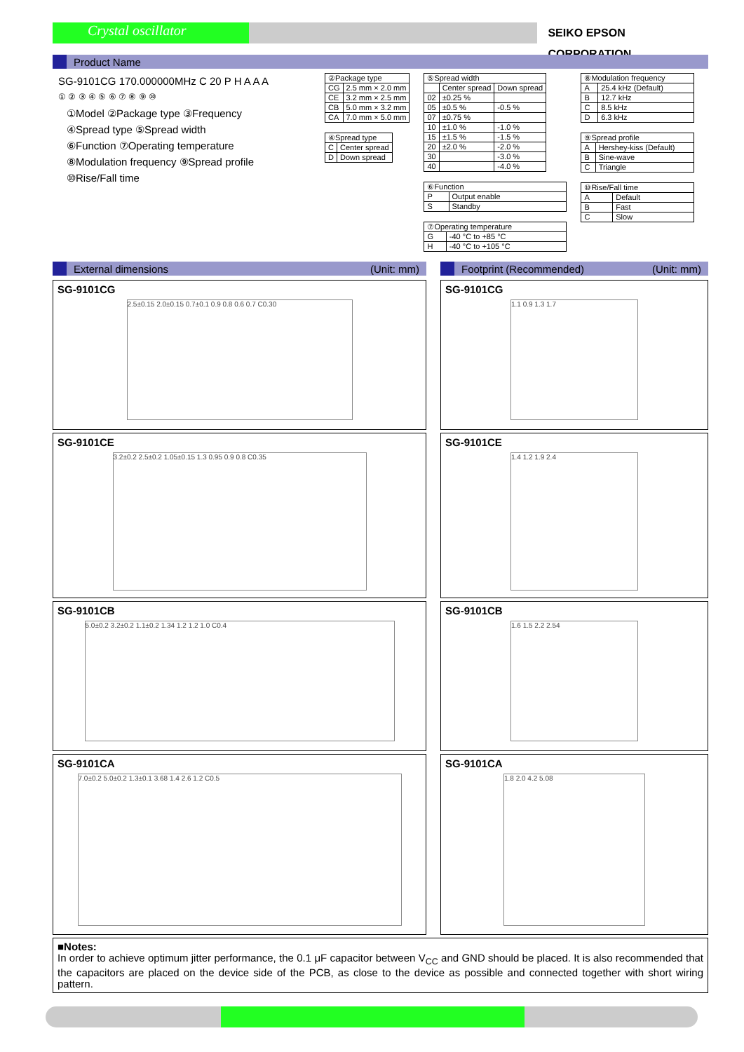Crystal oscillator
SEIKO EPSON CORPORATION
Product Name
SG-9101CG 170.000000MHz C 20 P H A A A
① ② ③ ④ ⑤ ⑥ ⑦ ⑧ ⑨ ⑩
①Model ②Package type ③Frequency
④Spread type ⑤Spread width
⑥Function ⑦Operating temperature
⑧Modulation frequency ⑨Spread profile
⑩Rise/Fall time
| ②Package type | |
| CG | 2.5 mm × 2.0 mm |
| CE | 3.2 mm × 2.5 mm |
| CB | 5.0 mm × 3.2 mm |
| CA | 7.0 mm × 5.0 mm |
| ④Spread type | |
| C | Center spread |
| D | Down spread |
| ⑤Spread width | | |
| | Center spread | Down spread |
| 02 | ±0.25 % | |
| 05 | ±0.5 % | -0.5 % |
| 07 | ±0.75 % | |
| 10 | ±1.0 % | -1.0 % |
| 15 | ±1.5 % | -1.5 % |
| 20 | ±2.0 % | -2.0 % |
| 30 | | -3.0 % |
| 40 | | -4.0 % |
| ⑥Function | |
| P | Output enable |
| S | Standby |
| ⑦Operating temperature | |
| G | -40 °C to +85 °C |
| H | -40 °C to +105 °C |
| ⑧Modulation frequency | |
| A | 25.4 kHz (Default) |
| B | 12.7 kHz |
| C | 8.5 kHz |
| D | 6.3 kHz |
| ⑨Spread profile | |
| A | Hershey-kiss (Default) |
| B | Sine-wave |
| C | Triangle |
| ⑩Rise/Fall time | |
| A | Default |
| B | Fast |
| C | Slow |
External dimensions (Unit: mm)
SG-9101CG
2.5±0.15 2.0±0.15 0.7±0.1 0.9 0.8 0.6 0.7 C0.30
SG-9101CE
3.2±0.2 2.5±0.2 1.05±0.15 1.3 0.95 0.9 0.8 C0.35
SG-9101CB
5.0±0.2 3.2±0.2 1.1±0.2 1.34 1.2 1.2 1.0 C0.4
SG-9101CA
7.0±0.2 5.0±0.2 1.3±0.1 3.68 1.4 2.6 1.2 C0.5
Footprint (Recommended) (Unit: mm)
SG-9101CG
1.1 0.9 1.3 1.7
SG-9101CE
1.4 1.2 1.9 2.4
SG-9101CB
1.6 1.5 2.2 2.54
SG-9101CA
1.8 2.0 4.2 5.08
■Notes:
In order to achieve optimum jitter performance, the 0.1 μF capacitor between V<sub>CC</sub> and GND should be placed. It is also recommended that the capacitors are placed on the device side of the PCB, as close to the device as possible and connected together with short wiring pattern.